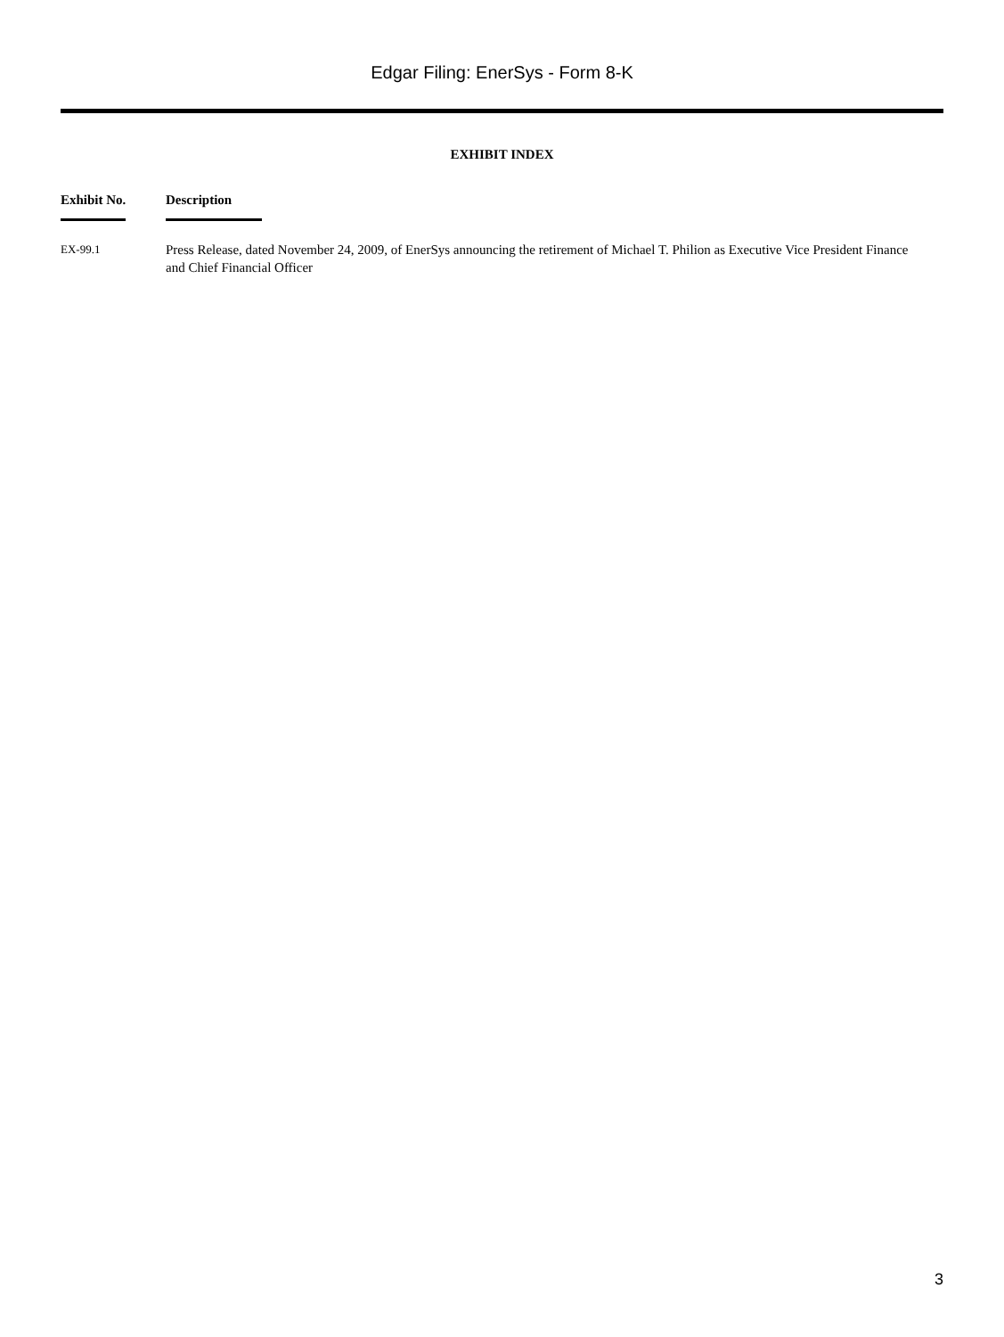Edgar Filing: EnerSys - Form 8-K
EXHIBIT INDEX
| Exhibit No. | Description |
| --- | --- |
| EX-99.1 | Press Release, dated November 24, 2009, of EnerSys announcing the retirement of Michael T. Philion as Executive Vice President Finance and Chief Financial Officer |
3